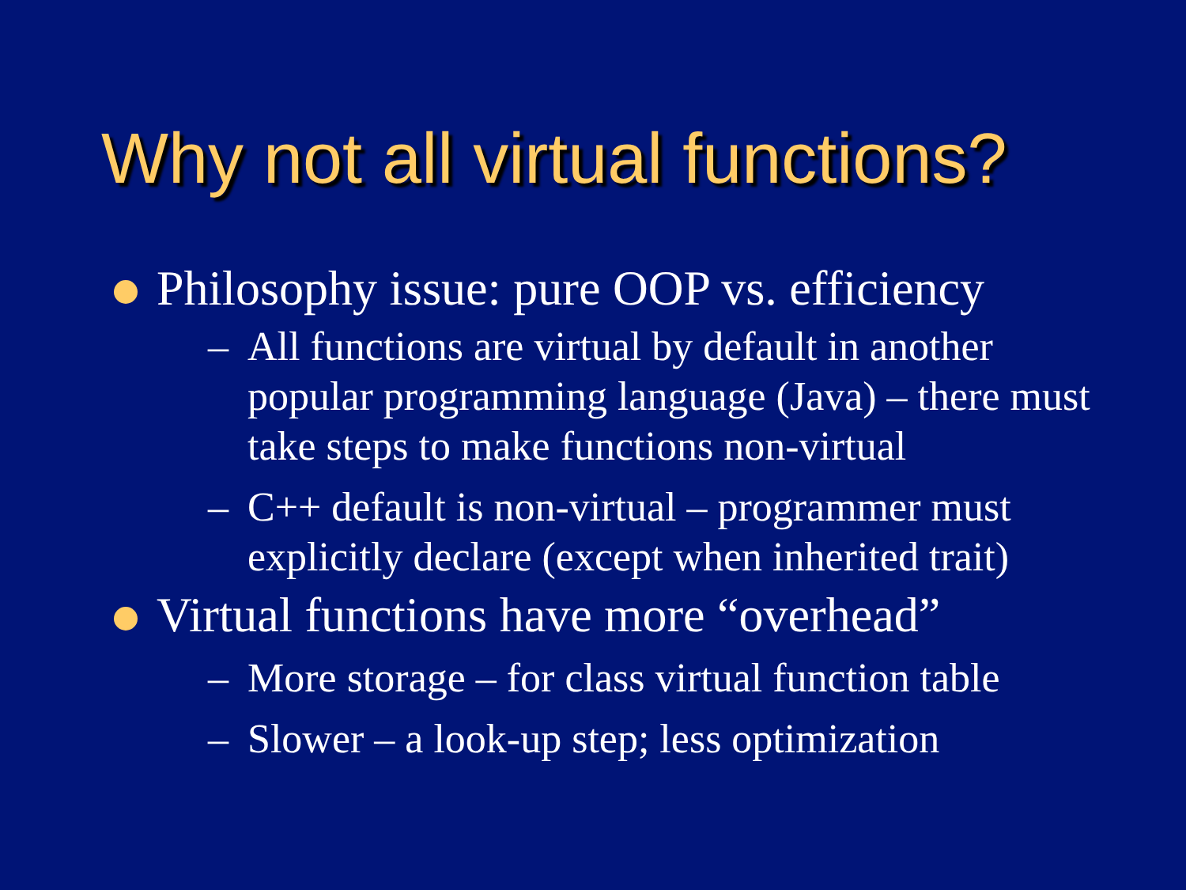Why not all virtual functions?
Philosophy issue: pure OOP vs. efficiency
– All functions are virtual by default in another popular programming language (Java) – there must take steps to make functions non-virtual
– C++ default is non-virtual – programmer must explicitly declare (except when inherited trait)
Virtual functions have more “overhead”
– More storage – for class virtual function table
– Slower – a look-up step; less optimization